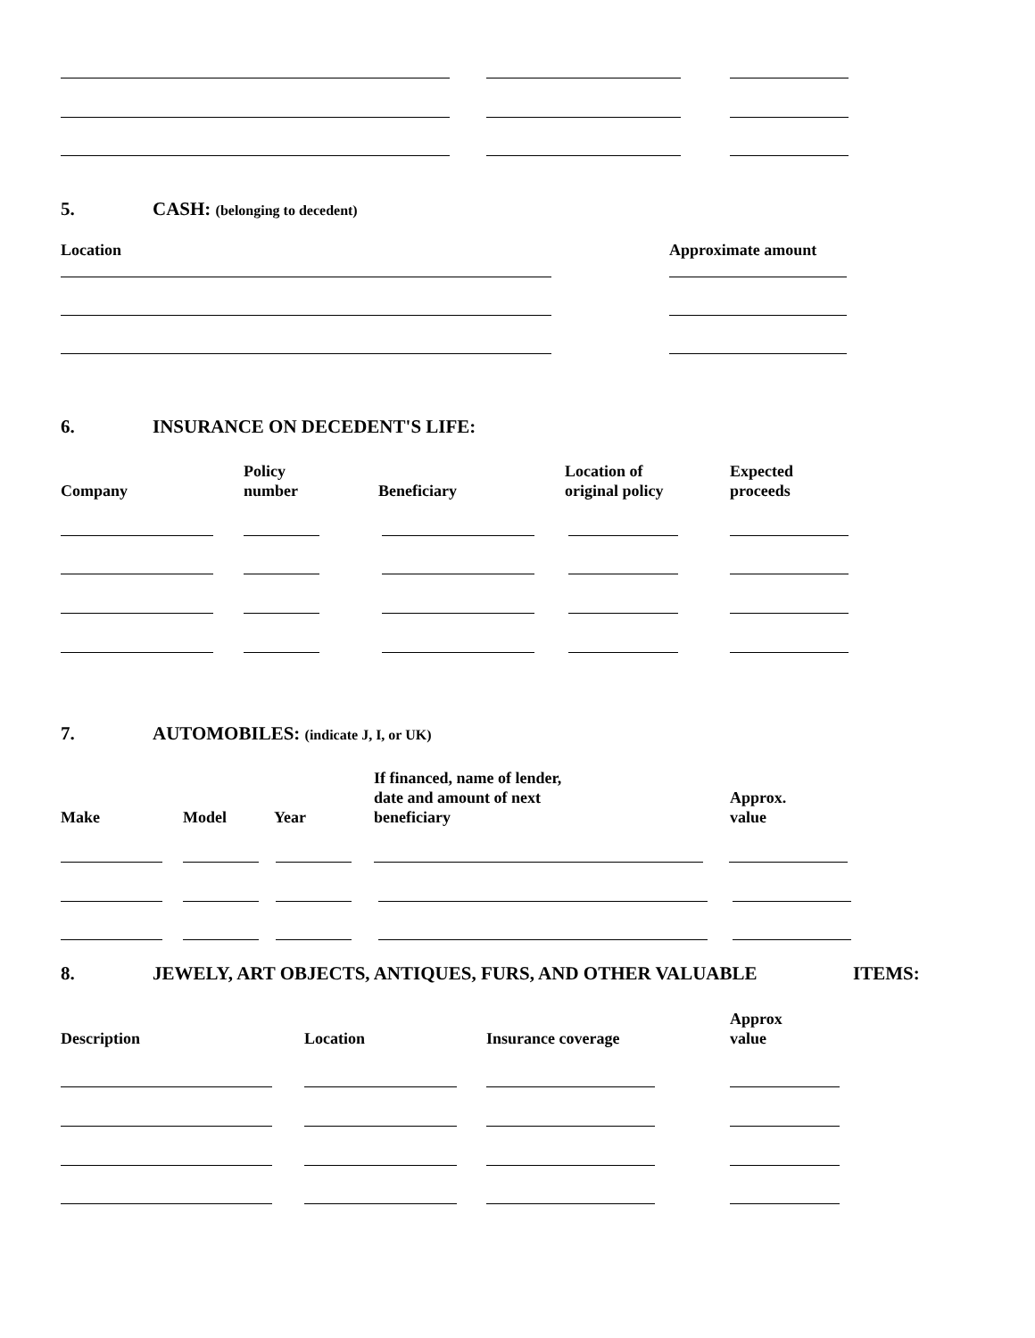5. CASH: (belonging to decedent)
Location Approximate amount
6. INSURANCE ON DECEDENT'S LIFE:
Company
Policy
number
Beneficiary
Location of
original policy
Expected
proceeds
7.
AUTOMOBILES: (indicate J, I, or UK)
Make Model Year
If financed, name of lender,
date and amount of next
beneficiary
Approx.
value
8.
JEWELY, ART OBJECTS, ANTIQUES, FURS, AND OTHER VALUABLE
ITEMS:
Description Location Insurance coverage
Approx
value